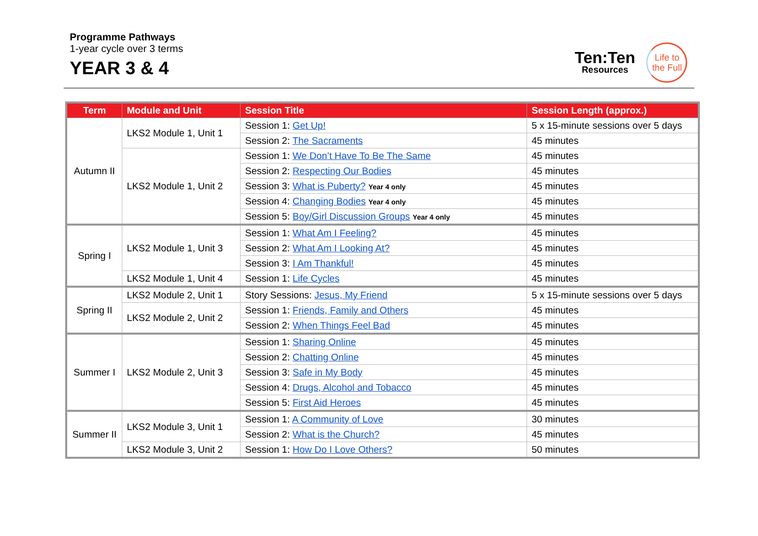Programme Pathways
1-year cycle over 3 terms
YEAR 3 & 4
Ten:Ten
Resources
Life to
the Full
| Term | Module and Unit | Session Title | Session Length (approx.) |
| --- | --- | --- | --- |
| Autumn II | LKS2 Module 1, Unit 1 | Session 1: Get Up! | 5 x 15-minute sessions over 5 days |
| | | Session 2: The Sacraments | 45 minutes |
| | LKS2 Module 1, Unit 2 | Session 1: We Don’t Have To Be The Same | 45 minutes |
| | | Session 2: Respecting Our Bodies | 45 minutes |
| | | Session 3: What is Puberty? Year 4 only | 45 minutes |
| | | Session 4: Changing Bodies Year 4 only | 45 minutes |
| | | Session 5: Boy/Girl Discussion Groups Year 4 only | 45 minutes |
| Spring I | LKS2 Module 1, Unit 3 | Session 1: What Am I Feeling? | 45 minutes |
| | | Session 2: What Am I Looking At? | 45 minutes |
| | | Session 3: I Am Thankful! | 45 minutes |
| | LKS2 Module 1, Unit 4 | Session 1: Life Cycles | 45 minutes |
| Spring II | LKS2 Module 2, Unit 1 | Story Sessions: Jesus, My Friend | 5 x 15-minute sessions over 5 days |
| | LKS2 Module 2, Unit 2 | Session 1: Friends, Family and Others | 45 minutes |
| | | Session 2: When Things Feel Bad | 45 minutes |
| Summer I | LKS2 Module 2, Unit 3 | Session 1: Sharing Online | 45 minutes |
| | | Session 2: Chatting Online | 45 minutes |
| | | Session 3: Safe in My Body | 45 minutes |
| | | Session 4: Drugs, Alcohol and Tobacco | 45 minutes |
| | | Session 5: First Aid Heroes | 45 minutes |
| Summer II | LKS2 Module 3, Unit 1 | Session 1: A Community of Love | 30 minutes |
| | | Session 2: What is the Church? | 45 minutes |
| | LKS2 Module 3, Unit 2 | Session 1: How Do I Love Others? | 50 minutes |